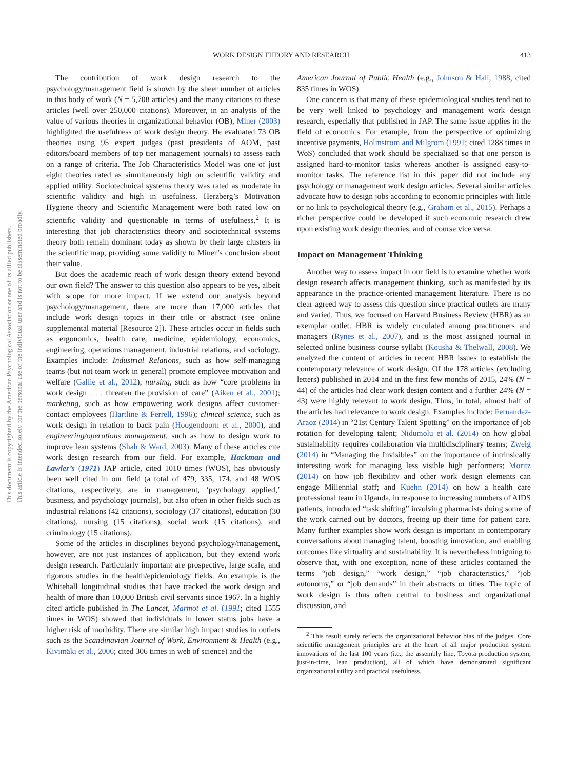WORK DESIGN THEORY AND RESEARCH 413
This document is copyrighted by the American Psychological Association or one of its allied publishers.
This article is intended solely for the personal use of the individual user and is not to be disseminated broadly.
The contribution of work design research to the psychology/management field is shown by the sheer number of articles in this body of work (N = 5,708 articles) and the many citations to these articles (well over 250,000 citations). Moreover, in an analysis of the value of various theories in organizational behavior (OB), Miner (2003) highlighted the usefulness of work design theory. He evaluated 73 OB theories using 95 expert judges (past presidents of AOM, past editors/board members of top tier management journals) to assess each on a range of criteria. The Job Characteristics Model was one of just eight theories rated as simultaneously high on scientific validity and applied utility. Sociotechnical systems theory was rated as moderate in scientific validity and high in usefulness. Herzberg’s Motivation Hygiene theory and Scientific Management were both rated low on scientific validity and questionable in terms of usefulness.<sup>2</sup> It is interesting that job characteristics theory and sociotechnical systems theory both remain dominant today as shown by their large clusters in the scientific map, providing some validity to Miner’s conclusion about their value.
But does the academic reach of work design theory extend beyond our own field? The answer to this question also appears to be yes, albeit with scope for more impact. If we extend our analysis beyond psychology/management, there are more than 17,000 articles that include work design topics in their title or abstract (see online supplemental material [Resource 2]). These articles occur in fields such as ergonomics, health care, medicine, epidemiology, economics, engineering, operations management, industrial relations, and sociology. Examples include: Industrial Relations, such as how self-managing teams (but not team work in general) promote employee motivation and welfare (Gallie et al., 2012); nursing, such as how “core problems in work design . . . threaten the provision of care” (Aiken et al., 2001); marketing, such as how empowering work designs affect customer-contact employees (Hartline & Ferrell, 1996); clinical science, such as work design in relation to back pain (Hoogendoorn et al., 2000), and engineering/operations management, such as how to design work to improve lean systems (Shah & Ward, 2003). Many of these articles cite work design research from our field. For example, Hackman and Lawler’s (1971) JAP article, cited 1010 times (WOS), has obviously been well cited in our field (a total of 479, 335, 174, and 48 WOS citations, respectively, are in management, ‘psychology applied,’ business, and psychology journals), but also often in other fields such as industrial relations (42 citations), sociology (37 citations), education (30 citations), nursing (15 citations), social work (15 citations), and criminology (15 citations).
Some of the articles in disciplines beyond psychology/management, however, are not just instances of application, but they extend work design research. Particularly important are prospective, large scale, and rigorous studies in the health/epidemiology fields. An example is the Whitehall longitudinal studies that have tracked the work design and health of more than 10,000 British civil servants since 1967. In a highly cited article published in The Lancet, Marmot et al. (1991; cited 1555 times in WOS) showed that individuals in lower status jobs have a higher risk of morbidity. There are similar high impact studies in outlets such as the Scandinavian Journal of Work, Environment & Health (e.g., Kivimäki et al., 2006; cited 306 times in web of science) and the
American Journal of Public Health (e.g., Johnson & Hall, 1988, cited 835 times in WOS).
One concern is that many of these epidemiological studies tend not to be very well linked to psychology and management work design research, especially that published in JAP. The same issue applies in the field of economics. For example, from the perspective of optimizing incentive payments, Holmstrom and Milgrom (1991; cited 1288 times in WoS) concluded that work should be specialized so that one person is assigned hard-to-monitor tasks whereas another is assigned easy-to-monitor tasks. The reference list in this paper did not include any psychology or management work design articles. Several similar articles advocate how to design jobs according to economic principles with little or no link to psychological theory (e.g., Graham et al., 2015). Perhaps a richer perspective could be developed if such economic research drew upon existing work design theories, and of course vice versa.
Impact on Management Thinking
Another way to assess impact in our field is to examine whether work design research affects management thinking, such as manifested by its appearance in the practice-oriented management literature. There is no clear agreed way to assess this question since practical outlets are many and varied. Thus, we focused on Harvard Business Review (HBR) as an exemplar outlet. HBR is widely circulated among practitioners and managers (Rynes et al., 2007), and is the most assigned journal in selected online business course syllabi (Kousha & Thelwall, 2008). We analyzed the content of articles in recent HBR issues to establish the contemporary relevance of work design. Of the 178 articles (excluding letters) published in 2014 and in the first few months of 2015, 24% (N = 44) of the articles had clear work design content and a further 24% (N = 43) were highly relevant to work design. Thus, in total, almost half of the articles had relevance to work design. Examples include: Fernandez-Araoz (2014) in “21st Century Talent Spotting” on the importance of job rotation for developing talent; Nidumolu et al. (2014) on how global sustainability requires collaboration via multidisciplinary teams; Zweig (2014) in “Managing the Invisibles” on the importance of intrinsically interesting work for managing less visible high performers; Moritz (2014) on how job flexibility and other work design elements can engage Millennial staff; and Kuehn (2014) on how a health care professional team in Uganda, in response to increasing numbers of AIDS patients, introduced “task shifting” involving pharmacists doing some of the work carried out by doctors, freeing up their time for patient care. Many further examples show work design is important in contemporary conversations about managing talent, boosting innovation, and enabling outcomes like virtuality and sustainability. It is nevertheless intriguing to observe that, with one exception, none of these articles contained the terms “job design,” “work design,” “job characteristics,” “job autonomy,” or “job demands” in their abstracts or titles. The topic of work design is thus often central to business and organizational discussion, and
<sup>2</sup> This result surely reflects the organizational behavior bias of the judges. Core scientific management principles are at the heart of all major production system innovations of the last 100 years (i.e., the assembly line, Toyota production system, just-in-time, lean production), all of which have demonstrated significant organizational utility and practical usefulness.